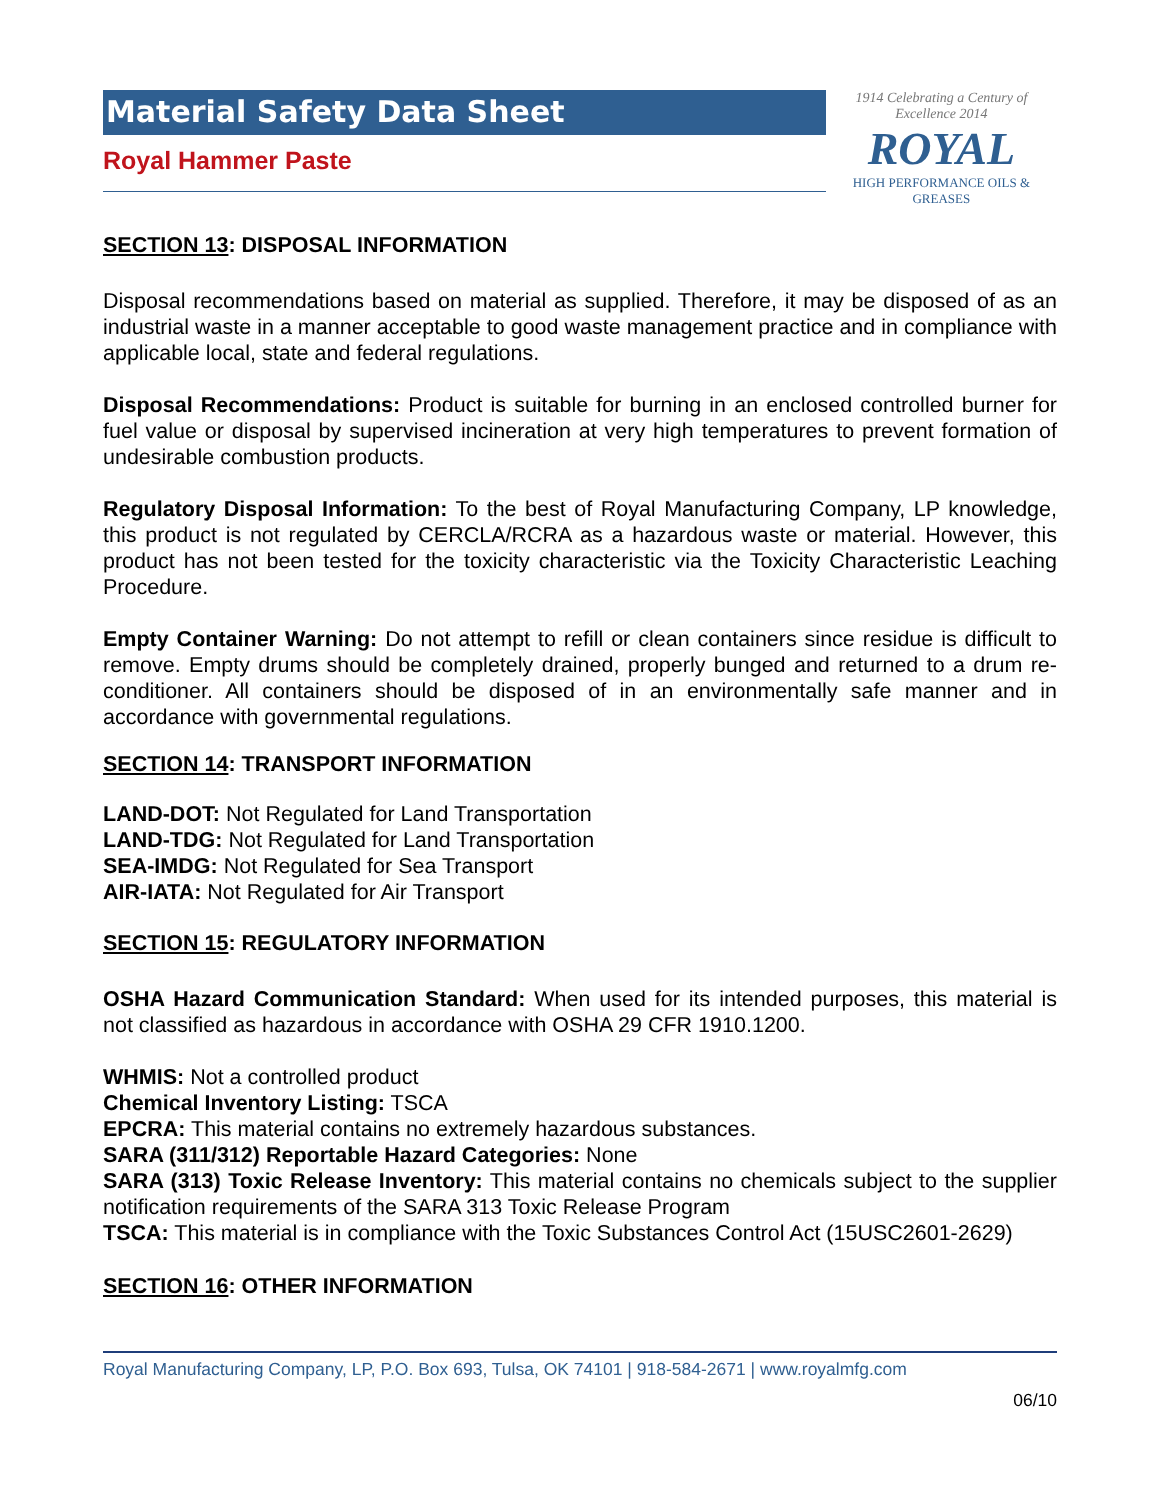Material Safety Data Sheet
Royal Hammer Paste
1914 Celebrating a Century of Excellence 2014
ROYAL
HIGH PERFORMANCE OILS & GREASES
SECTION 13: DISPOSAL INFORMATION
Disposal recommendations based on material as supplied. Therefore, it may be disposed of as an industrial waste in a manner acceptable to good waste management practice and in compliance with applicable local, state and federal regulations.
Disposal Recommendations: Product is suitable for burning in an enclosed controlled burner for fuel value or disposal by supervised incineration at very high temperatures to prevent formation of undesirable combustion products.
Regulatory Disposal Information: To the best of Royal Manufacturing Company, LP knowledge, this product is not regulated by CERCLA/RCRA as a hazardous waste or material. However, this product has not been tested for the toxicity characteristic via the Toxicity Characteristic Leaching Procedure.
Empty Container Warning: Do not attempt to refill or clean containers since residue is difficult to remove. Empty drums should be completely drained, properly bunged and returned to a drum re-conditioner. All containers should be disposed of in an environmentally safe manner and in accordance with governmental regulations.
SECTION 14: TRANSPORT INFORMATION
LAND-DOT: Not Regulated for Land Transportation
LAND-TDG: Not Regulated for Land Transportation
SEA-IMDG: Not Regulated for Sea Transport
AIR-IATA: Not Regulated for Air Transport
SECTION 15: REGULATORY INFORMATION
OSHA Hazard Communication Standard: When used for its intended purposes, this material is not classified as hazardous in accordance with OSHA 29 CFR 1910.1200.
WHMIS: Not a controlled product
Chemical Inventory Listing: TSCA
EPCRA: This material contains no extremely hazardous substances.
SARA (311/312) Reportable Hazard Categories: None
SARA (313) Toxic Release Inventory: This material contains no chemicals subject to the supplier notification requirements of the SARA 313 Toxic Release Program
TSCA: This material is in compliance with the Toxic Substances Control Act (15USC2601-2629)
SECTION 16: OTHER INFORMATION
Royal Manufacturing Company, LP, P.O. Box 693, Tulsa, OK 74101 | 918-584-2671 | www.royalmfg.com
06/10